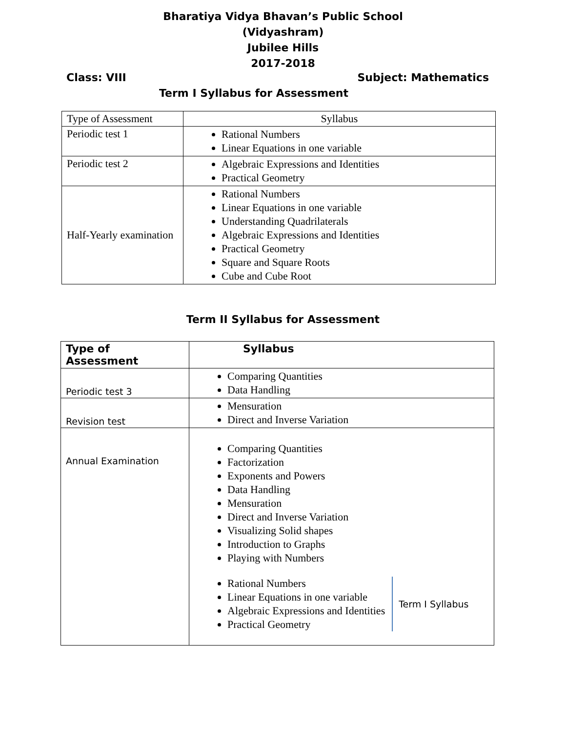Bharatiya Vidya Bhavan’s Public School
(Vidyashram)
Jubilee Hills
2017-2018
Class: VIII Subject: Mathematics
Term I Syllabus for Assessment
| Type of Assessment | Syllabus |
| Periodic test 1 | Rational Numbers Linear Equations in one variable |
| Periodic test 2 | Algebraic Expressions and Identities Practical Geometry |
| Half-Yearly examination | Rational Numbers Linear Equations in one variable Understanding Quadrilaterals Algebraic Expressions and Identities Practical Geometry Square and Square Roots Cube and Cube Root |
Term II Syllabus for Assessment
| Type of Assessment | Syllabus |
| --- | --- |
| Periodic test 3 | Comparing Quantities Data Handling |
| Revision test | Mensuration Direct and Inverse Variation |
| Annual Examination | Comparing Quantities Factorization Exponents and Powers Data Handling Mensuration Direct and Inverse Variation Visualizing Solid shapes Introduction to Graphs Playing with Numbers Rational Numbers Linear Equations in one variable Algebraic Expressions and Identities Practical Geometry Term I Syllabus |